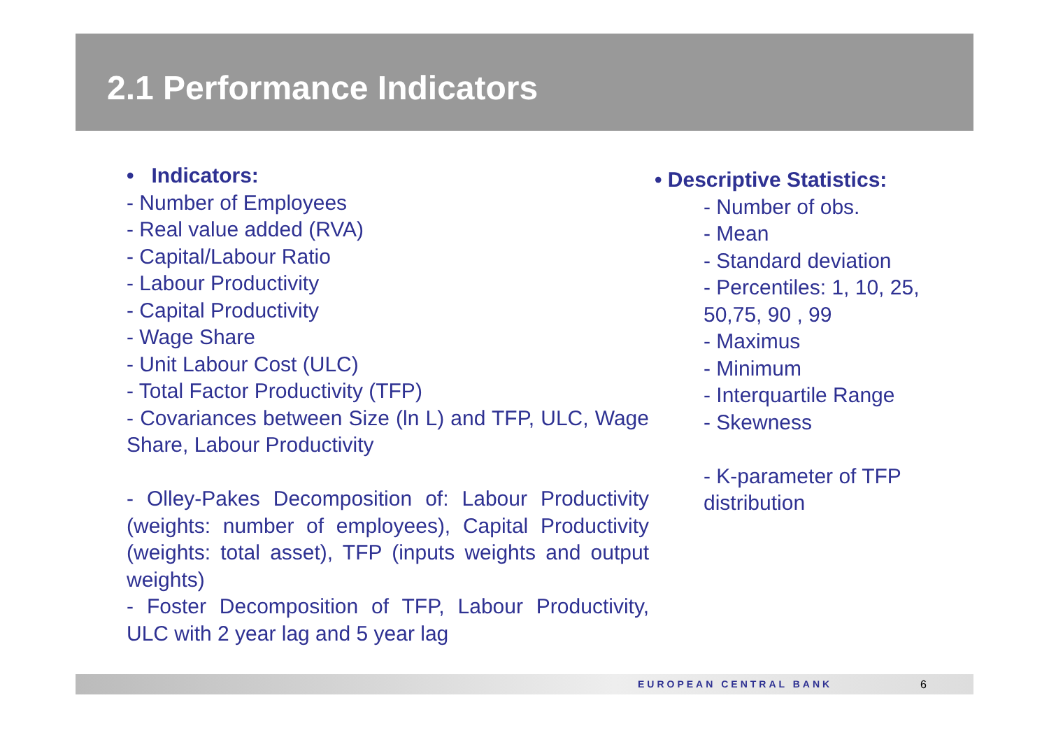2.1 Performance Indicators
• Indicators:
- Number of Employees
- Real value added (RVA)
- Capital/Labour Ratio
- Labour Productivity
- Capital Productivity
- Wage Share
- Unit Labour Cost (ULC)
- Total Factor Productivity (TFP)
- Covariances between Size (ln L) and TFP, ULC, Wage Share, Labour Productivity
- Olley-Pakes Decomposition of: Labour Productivity (weights: number of employees), Capital Productivity (weights: total asset), TFP (inputs weights and output weights)
- Foster Decomposition of TFP, Labour Productivity, ULC with 2 year lag and 5 year lag
• Descriptive Statistics:
- Number of obs.
- Mean
- Standard deviation
- Percentiles: 1, 10, 25, 50,75, 90 , 99
- Maximus
- Minimum
- Interquartile Range
- Skewness
- K-parameter of TFP distribution
EUROPEAN CENTRAL BANK 6